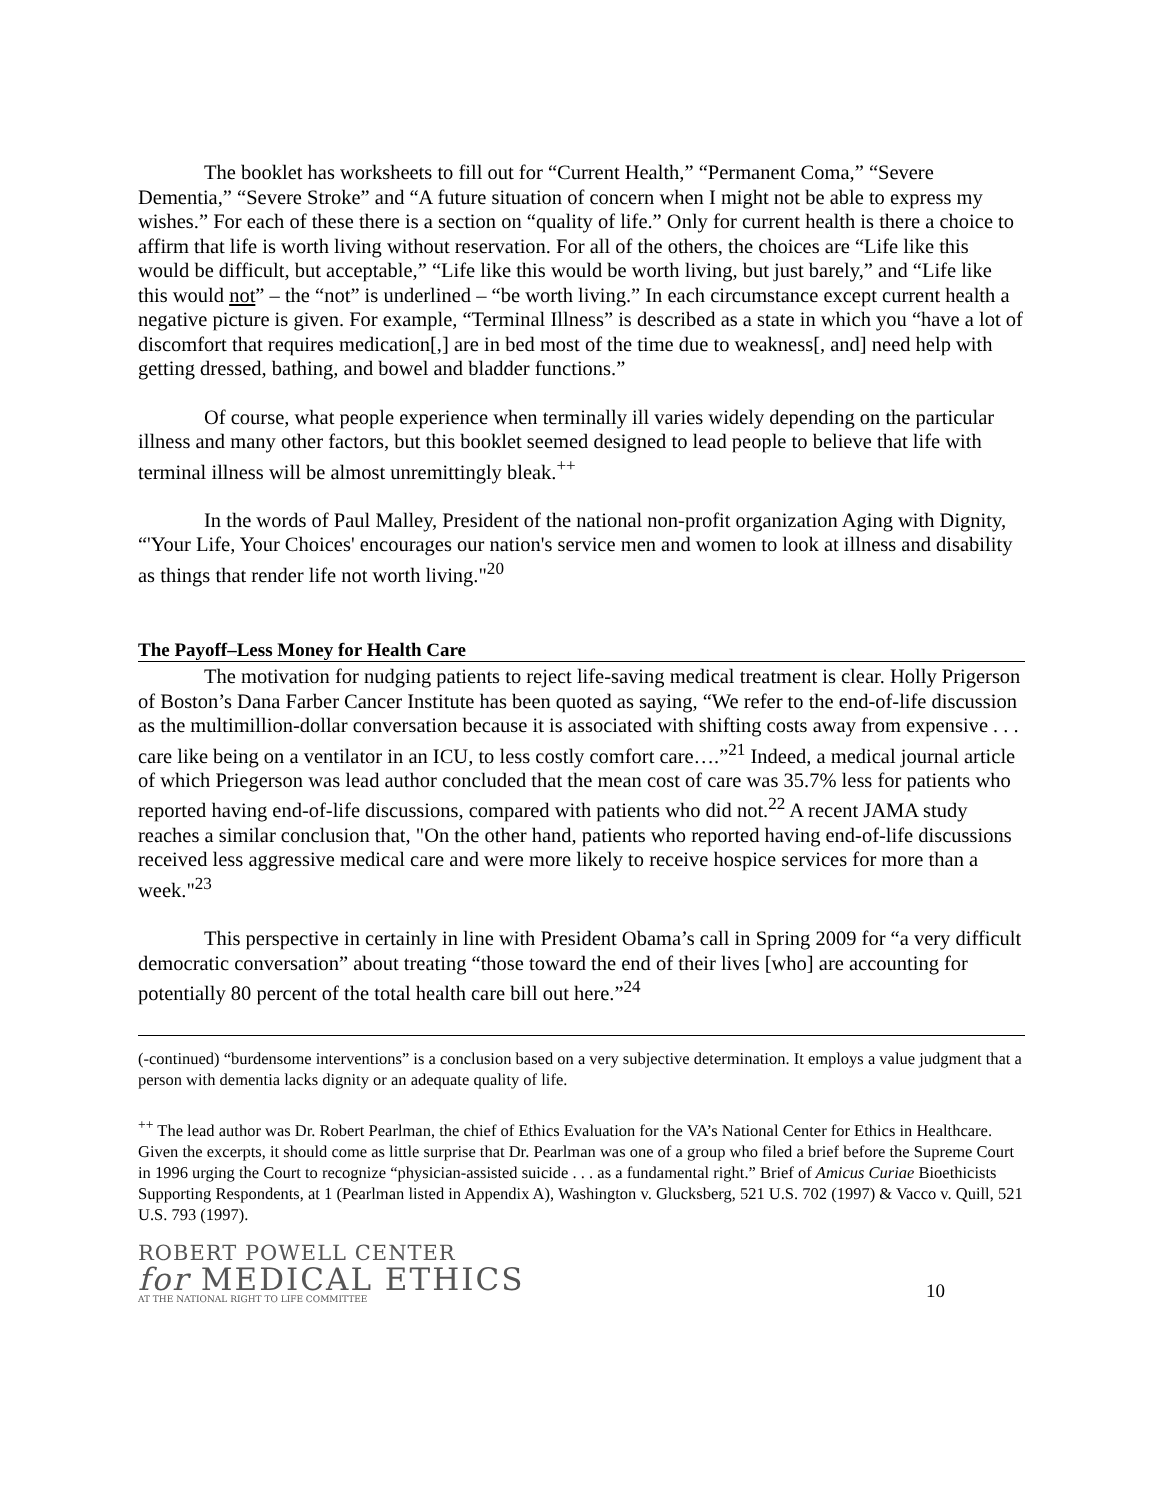The booklet has worksheets to fill out for “Current Health,” “Permanent Coma,” “Severe Dementia,” “Severe Stroke” and “A future situation of concern when I might not be able to express my wishes.” For each of these there is a section on “quality of life.” Only for current health is there a choice to affirm that life is worth living without reservation. For all of the others, the choices are “Life like this would be difficult, but acceptable,” “Life like this would be worth living, but just barely,” and “Life like this would not” – the “not” is underlined – “be worth living.” In each circumstance except current health a negative picture is given. For example, “Terminal Illness” is described as a state in which you “have a lot of discomfort that requires medication[,] are in bed most of the time due to weakness[, and] need help with getting dressed, bathing, and bowel and bladder functions.”
Of course, what people experience when terminally ill varies widely depending on the particular illness and many other factors, but this booklet seemed designed to lead people to believe that life with terminal illness will be almost unremittingly bleak.<sup>++</sup>
In the words of Paul Malley, President of the national non-profit organization Aging with Dignity, “'Your Life, Your Choices' encourages our nation's service men and women to look at illness and disability as things that render life not worth living."<sup>20</sup>
The Payoff–Less Money for Health Care
The motivation for nudging patients to reject life-saving medical treatment is clear. Holly Prigerson of Boston’s Dana Farber Cancer Institute has been quoted as saying, “We refer to the end-of-life discussion as the multimillion-dollar conversation because it is associated with shifting costs away from expensive . . . care like being on a ventilator in an ICU, to less costly comfort care….”<sup>21</sup> Indeed, a medical journal article of which Priegerson was lead author concluded that the mean cost of care was 35.7% less for patients who reported having end-of-life discussions, compared with patients who did not.<sup>22</sup> A recent JAMA study reaches a similar conclusion that, "On the other hand, patients who reported having end-of-life discussions received less aggressive medical care and were more likely to receive hospice services for more than a week."<sup>23</sup>
This perspective in certainly in line with President Obama’s call in Spring 2009 for “a very difficult democratic conversation” about treating “those toward the end of their lives [who] are accounting for potentially 80 percent of the total health care bill out here.”<sup>24</sup>
(-continued) “burdensome interventions” is a conclusion based on a very subjective determination. It employs a value judgment that a person with dementia lacks dignity or an adequate quality of life.
<sup>++</sup> The lead author was Dr. Robert Pearlman, the chief of Ethics Evaluation for the VA’s National Center for Ethics in Healthcare. Given the excerpts, it should come as little surprise that Dr. Pearlman was one of a group who filed a brief before the Supreme Court in 1996 urging the Court to recognize “physician-assisted suicide . . . as a fundamental right.” Brief of Amicus Curiae Bioethicists Supporting Respondents, at 1 (Pearlman listed in Appendix A), Washington v. Glucksberg, 521 U.S. 702 (1997) & Vacco v. Quill, 521 U.S. 793 (1997).
ROBERT POWELL CENTER
for MEDICAL ETHICS
AT THE NATIONAL RIGHT TO LIFE COMMITTEE
10